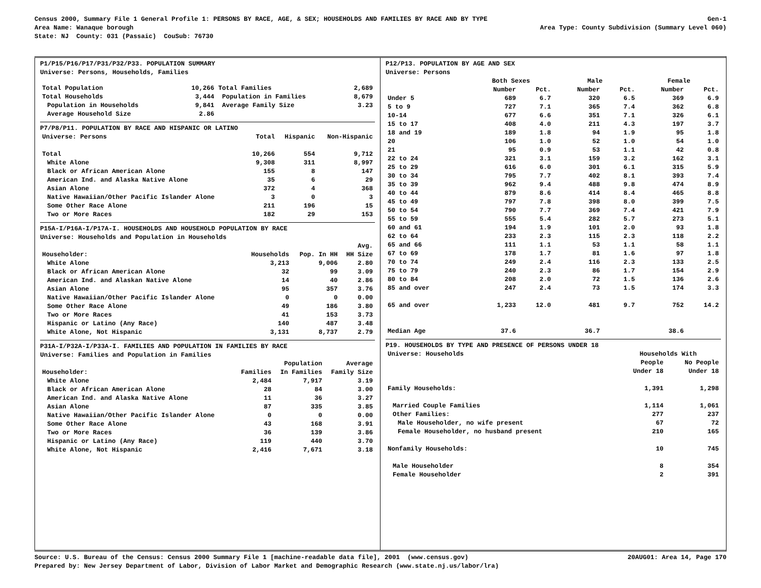Census 2000, Summary File 1 General Profile 1: PERSONS BY RACE, AGE, & SEX; HOUSEHOLDS AND FAMILIES BY RACE AND BY TYPE Gen-1
Area Name: Wanaque borough Area Type: County Subdivision (Summary Level 060)
State: NJ County: 031 (Passaic) CouSub: 76730
P1/P15/P16/P17/P31/P32/P33. POPULATION SUMMARY
Universe: Persons, Households, Families
| Total Population | 10,266 | Total Families | 2,689 |
| Total Households | 3,444 | Population in Families | 8,679 |
| Population in Households | 9,841 | Average Family Size | 3.23 |
| Average Household Size | 2.86 | | |
P7/P8/P11. POPULATION BY RACE AND HISPANIC OR LATINO
| Universe: Persons | Total | Hispanic | Non-Hispanic |
| --- | --- | --- | --- |
| Total | 10,266 | 554 | 9,712 |
| White Alone | 9,308 | 311 | 8,997 |
| Black or African American Alone | 155 | 8 | 147 |
| American Ind. and Alaska Native Alone | 35 | 6 | 29 |
| Asian Alone | 372 | 4 | 368 |
| Native Hawaiian/Other Pacific Islander Alone | 3 | 0 | 3 |
| Some Other Race Alone | 211 | 196 | 15 |
| Two or More Races | 182 | 29 | 153 |
P15A-I/P16A-I/P17A-I. HOUSEHOLDS AND HOUSEHOLD POPULATION BY RACE
Universe: Households and Population in Households
| | | | Avg. |
| --- | --- | --- | --- |
| Householder: | Households | Pop. In HH | HH Size |
| White Alone | 3,213 | 9,006 | 2.80 |
| Black or African American Alone | 32 | 99 | 3.09 |
| American Ind. and Alaskan Native Alone | 14 | 40 | 2.86 |
| Asian Alone | 95 | 357 | 3.76 |
| Native Hawaiian/Other Pacific Islander Alone | 0 | 0 | 0.00 |
| Some Other Race Alone | 49 | 186 | 3.80 |
| Two or More Races | 41 | 153 | 3.73 |
| Hispanic or Latino (Any Race) | 140 | 487 | 3.48 |
| White Alone, Not Hispanic | 3,131 | 8,737 | 2.79 |
P31A-I/P32A-I/P33A-I. FAMILIES AND POPULATION IN FAMILIES BY RACE
Universe: Families and Population in Families
| | | Population | Average |
| --- | --- | --- | --- |
| Householder: | Families | In Families | Family Size |
| White Alone | 2,484 | 7,917 | 3.19 |
| Black or African American Alone | 28 | 84 | 3.00 |
| American Ind. and Alaska Native Alone | 11 | 36 | 3.27 |
| Asian Alone | 87 | 335 | 3.85 |
| Native Hawaiian/Other Pacific Islander Alone | 0 | 0 | 0.00 |
| Some Other Race Alone | 43 | 168 | 3.91 |
| Two or More Races | 36 | 139 | 3.86 |
| Hispanic or Latino (Any Race) | 119 | 440 | 3.70 |
| White Alone, Not Hispanic | 2,416 | 7,671 | 3.18 |
P12/P13. POPULATION BY AGE AND SEX
Universe: Persons
| | Both Sexes | | Male | | Female | |
| --- | --- | --- | --- | --- | --- | --- |
| | Number | Pct. | Number | Pct. | Number | Pct. |
| Under 5 | 689 | 6.7 | 320 | 6.5 | 369 | 6.9 |
| 5 to 9 | 727 | 7.1 | 365 | 7.4 | 362 | 6.8 |
| 10-14 | 677 | 6.6 | 351 | 7.1 | 326 | 6.1 |
| 15 to 17 | 408 | 4.0 | 211 | 4.3 | 197 | 3.7 |
| 18 and 19 | 189 | 1.8 | 94 | 1.9 | 95 | 1.8 |
| 20 | 106 | 1.0 | 52 | 1.0 | 54 | 1.0 |
| 21 | 95 | 0.9 | 53 | 1.1 | 42 | 0.8 |
| 22 to 24 | 321 | 3.1 | 159 | 3.2 | 162 | 3.1 |
| 25 to 29 | 616 | 6.0 | 301 | 6.1 | 315 | 5.9 |
| 30 to 34 | 795 | 7.7 | 402 | 8.1 | 393 | 7.4 |
| 35 to 39 | 962 | 9.4 | 488 | 9.8 | 474 | 8.9 |
| 40 to 44 | 879 | 8.6 | 414 | 8.4 | 465 | 8.8 |
| 45 to 49 | 797 | 7.8 | 398 | 8.0 | 399 | 7.5 |
| 50 to 54 | 790 | 7.7 | 369 | 7.4 | 421 | 7.9 |
| 55 to 59 | 555 | 5.4 | 282 | 5.7 | 273 | 5.1 |
| 60 and 61 | 194 | 1.9 | 101 | 2.0 | 93 | 1.8 |
| 62 to 64 | 233 | 2.3 | 115 | 2.3 | 118 | 2.2 |
| 65 and 66 | 111 | 1.1 | 53 | 1.1 | 58 | 1.1 |
| 67 to 69 | 178 | 1.7 | 81 | 1.6 | 97 | 1.8 |
| 70 to 74 | 249 | 2.4 | 116 | 2.3 | 133 | 2.5 |
| 75 to 79 | 240 | 2.3 | 86 | 1.7 | 154 | 2.9 |
| 80 to 84 | 208 | 2.0 | 72 | 1.5 | 136 | 2.6 |
| 85 and over | 247 | 2.4 | 73 | 1.5 | 174 | 3.3 |
| 65 and over | 1,233 | 12.0 | 481 | 9.7 | 752 | 14.2 |
| Median Age | 37.6 | | 36.7 | | 38.6 | |
P19. HOUSEHOLDS BY TYPE AND PRESENCE OF PERSONS UNDER 18
| Universe: Households | Households With | |
| --- | --- | --- |
| | People | No People |
| | Under 18 | Under 18 |
| Family Households: | 1,391 | 1,298 |
| Married Couple Families | 1,114 | 1,061 |
| Other Families: | 277 | 237 |
| Male Householder, no wife present | 67 | 72 |
| Female Householder, no husband present | 210 | 165 |
| Nonfamily Households: | 10 | 745 |
| Male Householder | 8 | 354 |
| Female Householder | 2 | 391 |
Source: U.S. Bureau of the Census: Census 2000 Summary File 1 [machine-readable data file], 2001 (www.census.gov) 20AUG01: Area 14, Page 170
Prepared by: New Jersey Department of Labor, Division of Labor Market and Demographic Research (www.state.nj.us/labor/lra)